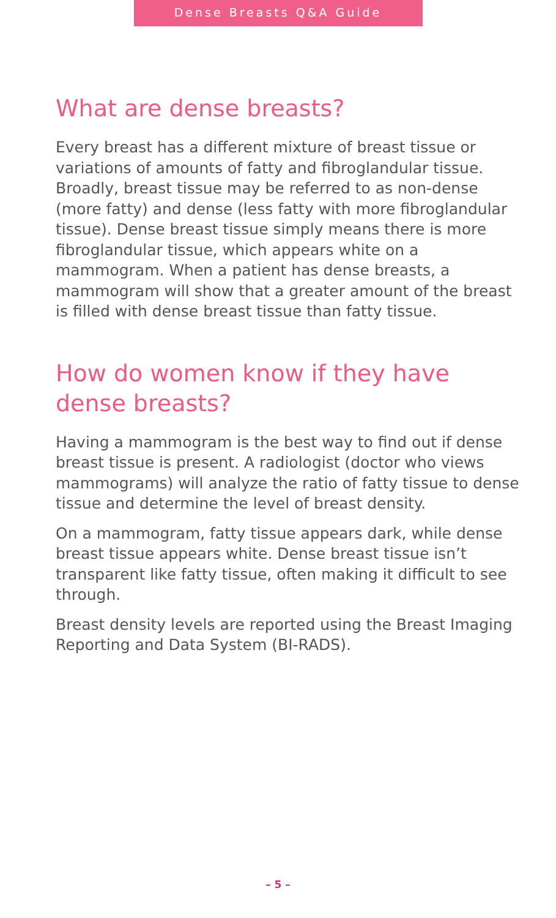Dense Breasts Q&A Guide
What are dense breasts?
Every breast has a different mixture of breast tissue or variations of amounts of fatty and fibroglandular tissue. Broadly, breast tissue may be referred to as non-dense (more fatty) and dense (less fatty with more fibroglandular tissue). Dense breast tissue simply means there is more fibroglandular tissue, which appears white on a mammogram. When a patient has dense breasts, a mammogram will show that a greater amount of the breast is filled with dense breast tissue than fatty tissue.
How do women know if they have dense breasts?
Having a mammogram is the best way to find out if dense breast tissue is present. A radiologist (doctor who views mammograms) will analyze the ratio of fatty tissue to dense tissue and determine the level of breast density.
On a mammogram, fatty tissue appears dark, while dense breast tissue appears white. Dense breast tissue isn’t transparent like fatty tissue, often making it difficult to see through.
Breast density levels are reported using the Breast Imaging Reporting and Data System (BI-RADS).
– 5 –